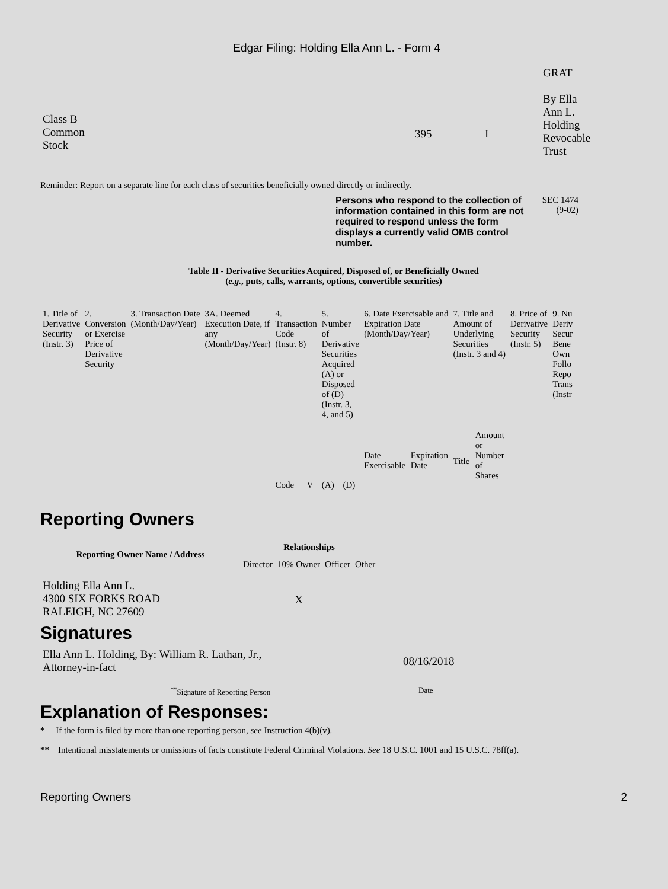Edgar Filing: Holding Ella Ann L. - Form 4
| Class B Common Stock | 395 | I | GRAT By Ella Ann L. Holding Revocable Trust |
Reminder: Report on a separate line for each class of securities beneficially owned directly or indirectly.
Persons who respond to the collection of information contained in this form are not required to respond unless the form displays a currently valid OMB control number.
SEC 1474
(9-02)
Table II - Derivative Securities Acquired, Disposed of, or Beneficially Owned
(e.g., puts, calls, warrants, options, convertible securities)
| 1. Title of Derivative Security (Instr. 3) | 2. Conversion or Exercise Price of Derivative Security | 3. Transaction Date (Month/Day/Year) | 3A. Deemed Execution Date, if any (Month/Day/Year) | 4. Transaction Code (Instr. 8) | | 5. Number of Derivative Securities Acquired (A) or Disposed of (D) (Instr. 3, 4, and 5) | | 6. Date Exercisable and Expiration Date (Month/Day/Year) | | 7. Title and Amount of Underlying Securities (Instr. 3 and 4) | | 8. Price of Derivative Security (Instr. 5) | 9. Nu Deriv Secur Bene Own Follo Repo Trans (Instr |
| | | | | Code | V | (A) | (D) | Date Exercisable | Expiration Date | Title | Amount or Number of Shares | | |
Reporting Owners
| Reporting Owner Name / Address | Relationships | | | |
| --- | --- | --- | --- | --- |
| | Director | 10% Owner | Officer | Other |
| Holding Ella Ann L. 4300 SIX FORKS ROAD RALEIGH, NC 27609 | | X | | |
Signatures
| Ella Ann L. Holding, By: William R. Lathan, Jr., Attorney-in-fact | 08/16/2018 |
| <sup>**</sup> Signature of Reporting Person | Date |
Explanation of Responses:
* If the form is filed by more than one reporting person, see Instruction 4(b)(v).
** Intentional misstatements or omissions of facts constitute Federal Criminal Violations. See 18 U.S.C. 1001 and 15 U.S.C. 78ff(a).
Reporting Owners 2